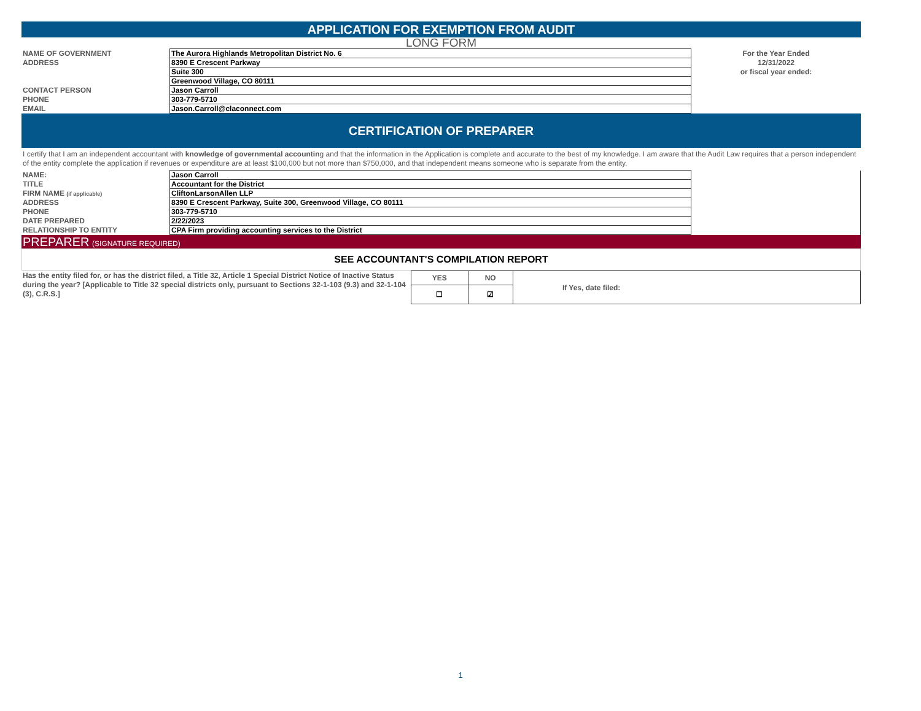APPLICATION FOR EXEMPTION FROM AUDIT
LONG FORM
| NAME OF GOVERNMENT | The Aurora Highlands Metropolitan District No. 6 | For the Year Ended |
| ADDRESS | 8390 E Crescent Parkway | 12/31/2022 |
| | Suite 300 | or fiscal year ended: |
| | Greenwood Village, CO 80111 | |
| CONTACT PERSON | Jason Carroll | |
| PHONE | 303-779-5710 | |
| EMAIL | Jason.Carroll@claconnect.com | |
CERTIFICATION OF PREPARER
I certify that I am an independent accountant with knowledge of governmental accounting and that the information in the Application is complete and accurate to the best of my knowledge. I am aware that the Audit Law requires that a person independent of the entity complete the application if revenues or expenditure are at least $100,000 but not more than $750,000, and that independent means someone who is separate from the entity.
| NAME: | Jason Carroll | |
| TITLE | Accountant for the District | |
| FIRM NAME (if applicable) | CliftonLarsonAllen LLP | |
| ADDRESS | 8390 E Crescent Parkway, Suite 300, Greenwood Village, CO 80111 | |
| PHONE | 303-779-5710 | |
| DATE PREPARED | 2/22/2023 | |
| RELATIONSHIP TO ENTITY | CPA Firm providing accounting services to the District | |
PREPARER (SIGNATURE REQUIRED)
SEE ACCOUNTANT'S COMPILATION REPORT
| Has the entity filed for, or has the district filed, a Title 32, Article 1 Special District Notice of Inactive Status during the year? [Applicable to Title 32 special districts only, pursuant to Sections 32-1-103 (9.3) and 32-1-104 (3), C.R.S.] | YES | NO | If Yes, date filed: |
| | ☐ | ☑ | |
1